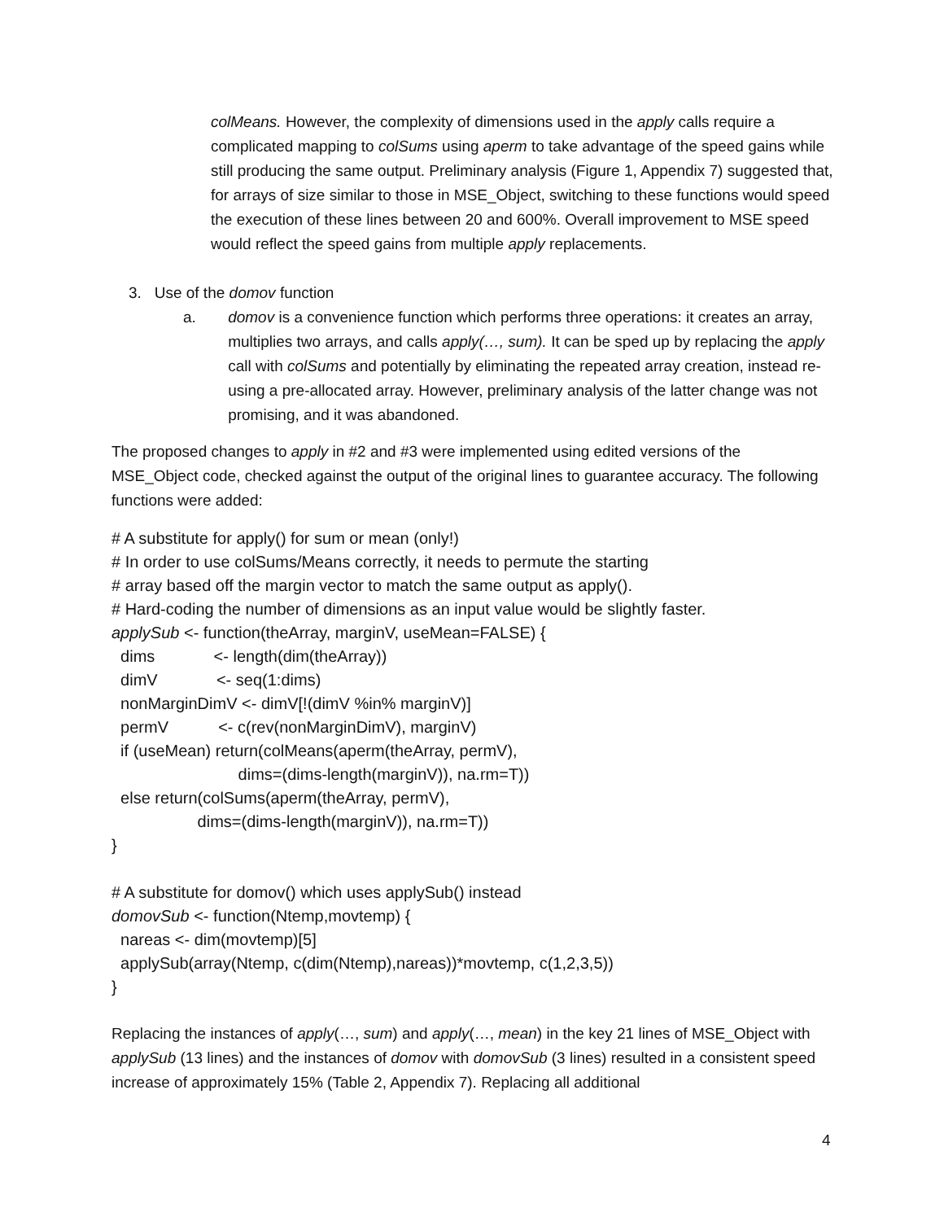colMeans. However, the complexity of dimensions used in the apply calls require a complicated mapping to colSums using aperm to take advantage of the speed gains while still producing the same output. Preliminary analysis (Figure 1, Appendix 7) suggested that, for arrays of size similar to those in MSE_Object, switching to these functions would speed the execution of these lines between 20 and 600%. Overall improvement to MSE speed would reflect the speed gains from multiple apply replacements.
3. Use of the domov function
a. domov is a convenience function which performs three operations: it creates an array, multiplies two arrays, and calls apply(…, sum). It can be sped up by replacing the apply call with colSums and potentially by eliminating the repeated array creation, instead re-using a pre-allocated array. However, preliminary analysis of the latter change was not promising, and it was abandoned.
The proposed changes to apply in #2 and #3 were implemented using edited versions of the MSE_Object code, checked against the output of the original lines to guarantee accuracy. The following functions were added:
# A substitute for apply() for sum or mean (only!)
# In order to use colSums/Means correctly, it needs to permute the starting
# array based off the margin vector to match the same output as apply().
# Hard-coding the number of dimensions as an input value would be slightly faster.
applySub <- function(theArray, marginV, useMean=FALSE) {
  dims             <- length(dim(theArray))
  dimV             <- seq(1:dims)
  nonMarginDimV <- dimV[!(dimV %in% marginV)]
  permV           <- c(rev(nonMarginDimV), marginV)
  if (useMean) return(colMeans(aperm(theArray, permV),
                            dims=(dims-length(marginV)), na.rm=T))
  else return(colSums(aperm(theArray, permV),
                   dims=(dims-length(marginV)), na.rm=T))
}

# A substitute for domov() which uses applySub() instead
domovSub <- function(Ntemp,movtemp) {
  nareas <- dim(movtemp)[5]
  applySub(array(Ntemp, c(dim(Ntemp),nareas))*movtemp, c(1,2,3,5))
}
Replacing the instances of apply(…, sum) and apply(…, mean) in the key 21 lines of MSE_Object with applySub (13 lines) and the instances of domov with domovSub (3 lines) resulted in a consistent speed increase of approximately 15% (Table 2, Appendix 7). Replacing all additional
4